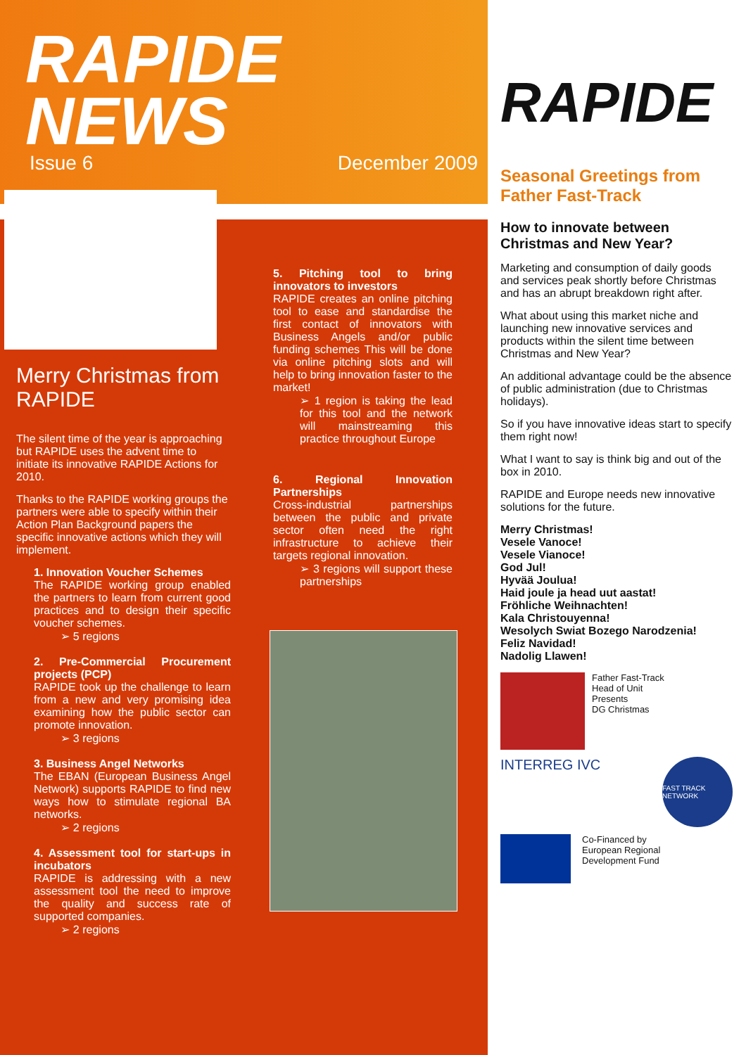RAPIDE
NEWS
Issue 6 December 2009
Merry Christmas from RAPIDE
The silent time of the year is approaching but RAPIDE uses the advent time to initiate its innovative RAPIDE Actions for 2010.
Thanks to the RAPIDE working groups the partners were able to specify within their Action Plan Background papers the specific innovative actions which they will implement.
1. Innovation Voucher Schemes
The RAPIDE working group enabled the partners to learn from current good practices and to design their specific voucher schemes.
➢ 5 regions
2. Pre-Commercial Procurement projects (PCP)
RAPIDE took up the challenge to learn from a new and very promising idea examining how the public sector can promote innovation.
➢ 3 regions
3. Business Angel Networks
The EBAN (European Business Angel Network) supports RAPIDE to find new ways how to stimulate regional BA networks.
➢ 2 regions
4. Assessment tool for start-ups in incubators
RAPIDE is addressing with a new assessment tool the need to improve the quality and success rate of supported companies.
➢ 2 regions
5. Pitching tool to bring innovators to investors
RAPIDE creates an online pitching tool to ease and standardise the first contact of innovators with Business Angels and/or public funding schemes This will be done via online pitching slots and will help to bring innovation faster to the market!
➢ 1 region is taking the lead for this tool and the network will mainstreaming this practice throughout Europe
6. Regional Innovation Partnerships
Cross-industrial partnerships between the public and private sector often need the right infrastructure to achieve their targets regional innovation.
➢ 3 regions will support these partnerships
RAPIDE
Seasonal Greetings from Father Fast-Track
How to innovate between Christmas and New Year?
Marketing and consumption of daily goods and services peak shortly before Christmas and has an abrupt breakdown right after.
What about using this market niche and launching new innovative services and products within the silent time between Christmas and New Year?
An additional advantage could be the absence of public administration (due to Christmas holidays).
So if you have innovative ideas start to specify them right now!
What I want to say is think big and out of the box in 2010.
RAPIDE and Europe needs new innovative solutions for the future.
Merry Christmas!
Vesele Vanoce!
Vesele Vianoce!
God Jul!
Hyvää Joulua!
Haid joule ja head uut aastat!
Fröhliche Weihnachten!
Kala Christouyenna!
Wesolych Swiat Bozego Narodzenia!
Feliz Navidad!
Nadolig Llawen!
Father Fast-Track
Head of Unit
Presents
DG Christmas
INTERREG IVC FAST TRACK NETWORK
Co-Financed by
European Regional
Development Fund